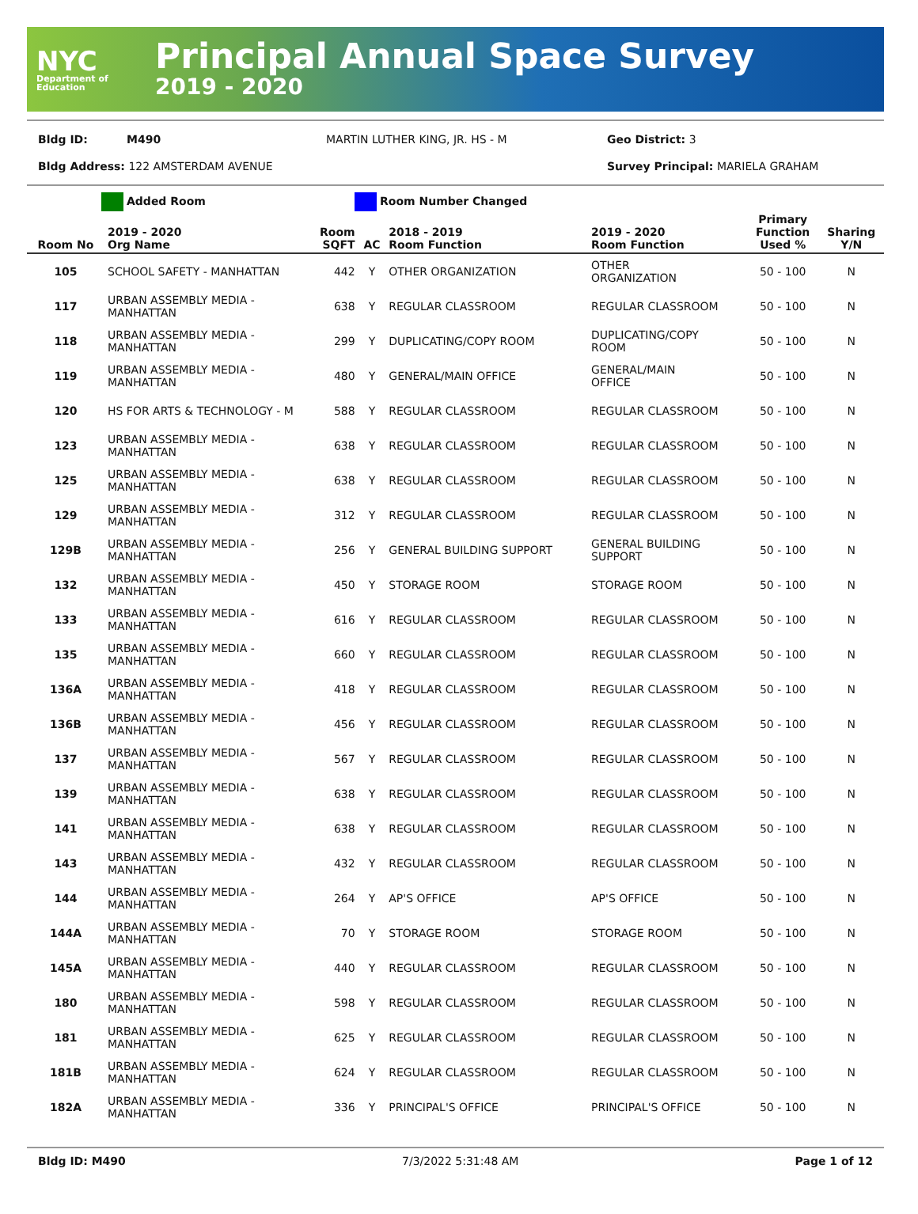NYC
Department of Education
Principal Annual Space Survey
2019 - 2020
Bldg ID: M490 MARTIN LUTHER KING, JR. HS - M Geo District: 3
Bldg Address: 122 AMSTERDAM AVENUE Survey Principal: MARIELA GRAHAM
Added Room Room Number Changed
| Room No | 2019 - 2020 Org Name | Room SQFT | AC | 2018 - 2019 Room Function | 2019 - 2020 Room Function | Primary Function Used % | Sharing Y/N |
| --- | --- | --- | --- | --- | --- | --- | --- |
| 105 | SCHOOL SAFETY - MANHATTAN | 442 | Y | OTHER ORGANIZATION | OTHER ORGANIZATION | 50 - 100 | N |
| 117 | URBAN ASSEMBLY MEDIA - MANHATTAN | 638 | Y | REGULAR CLASSROOM | REGULAR CLASSROOM | 50 - 100 | N |
| 118 | URBAN ASSEMBLY MEDIA - MANHATTAN | 299 | Y | DUPLICATING/COPY ROOM | DUPLICATING/COPY ROOM | 50 - 100 | N |
| 119 | URBAN ASSEMBLY MEDIA - MANHATTAN | 480 | Y | GENERAL/MAIN OFFICE | GENERAL/MAIN OFFICE | 50 - 100 | N |
| 120 | HS FOR ARTS & TECHNOLOGY - M | 588 | Y | REGULAR CLASSROOM | REGULAR CLASSROOM | 50 - 100 | N |
| 123 | URBAN ASSEMBLY MEDIA - MANHATTAN | 638 | Y | REGULAR CLASSROOM | REGULAR CLASSROOM | 50 - 100 | N |
| 125 | URBAN ASSEMBLY MEDIA - MANHATTAN | 638 | Y | REGULAR CLASSROOM | REGULAR CLASSROOM | 50 - 100 | N |
| 129 | URBAN ASSEMBLY MEDIA - MANHATTAN | 312 | Y | REGULAR CLASSROOM | REGULAR CLASSROOM | 50 - 100 | N |
| 129B | URBAN ASSEMBLY MEDIA - MANHATTAN | 256 | Y | GENERAL BUILDING SUPPORT | GENERAL BUILDING SUPPORT | 50 - 100 | N |
| 132 | URBAN ASSEMBLY MEDIA - MANHATTAN | 450 | Y | STORAGE ROOM | STORAGE ROOM | 50 - 100 | N |
| 133 | URBAN ASSEMBLY MEDIA - MANHATTAN | 616 | Y | REGULAR CLASSROOM | REGULAR CLASSROOM | 50 - 100 | N |
| 135 | URBAN ASSEMBLY MEDIA - MANHATTAN | 660 | Y | REGULAR CLASSROOM | REGULAR CLASSROOM | 50 - 100 | N |
| 136A | URBAN ASSEMBLY MEDIA - MANHATTAN | 418 | Y | REGULAR CLASSROOM | REGULAR CLASSROOM | 50 - 100 | N |
| 136B | URBAN ASSEMBLY MEDIA - MANHATTAN | 456 | Y | REGULAR CLASSROOM | REGULAR CLASSROOM | 50 - 100 | N |
| 137 | URBAN ASSEMBLY MEDIA - MANHATTAN | 567 | Y | REGULAR CLASSROOM | REGULAR CLASSROOM | 50 - 100 | N |
| 139 | URBAN ASSEMBLY MEDIA - MANHATTAN | 638 | Y | REGULAR CLASSROOM | REGULAR CLASSROOM | 50 - 100 | N |
| 141 | URBAN ASSEMBLY MEDIA - MANHATTAN | 638 | Y | REGULAR CLASSROOM | REGULAR CLASSROOM | 50 - 100 | N |
| 143 | URBAN ASSEMBLY MEDIA - MANHATTAN | 432 | Y | REGULAR CLASSROOM | REGULAR CLASSROOM | 50 - 100 | N |
| 144 | URBAN ASSEMBLY MEDIA - MANHATTAN | 264 | Y | AP'S OFFICE | AP'S OFFICE | 50 - 100 | N |
| 144A | URBAN ASSEMBLY MEDIA - MANHATTAN | 70 | Y | STORAGE ROOM | STORAGE ROOM | 50 - 100 | N |
| 145A | URBAN ASSEMBLY MEDIA - MANHATTAN | 440 | Y | REGULAR CLASSROOM | REGULAR CLASSROOM | 50 - 100 | N |
| 180 | URBAN ASSEMBLY MEDIA - MANHATTAN | 598 | Y | REGULAR CLASSROOM | REGULAR CLASSROOM | 50 - 100 | N |
| 181 | URBAN ASSEMBLY MEDIA - MANHATTAN | 625 | Y | REGULAR CLASSROOM | REGULAR CLASSROOM | 50 - 100 | N |
| 181B | URBAN ASSEMBLY MEDIA - MANHATTAN | 624 | Y | REGULAR CLASSROOM | REGULAR CLASSROOM | 50 - 100 | N |
| 182A | URBAN ASSEMBLY MEDIA - MANHATTAN | 336 | Y | PRINCIPAL'S OFFICE | PRINCIPAL'S OFFICE | 50 - 100 | N |
Bldg ID: M490 7/3/2022 5:31:48 AM Page 1 of 12